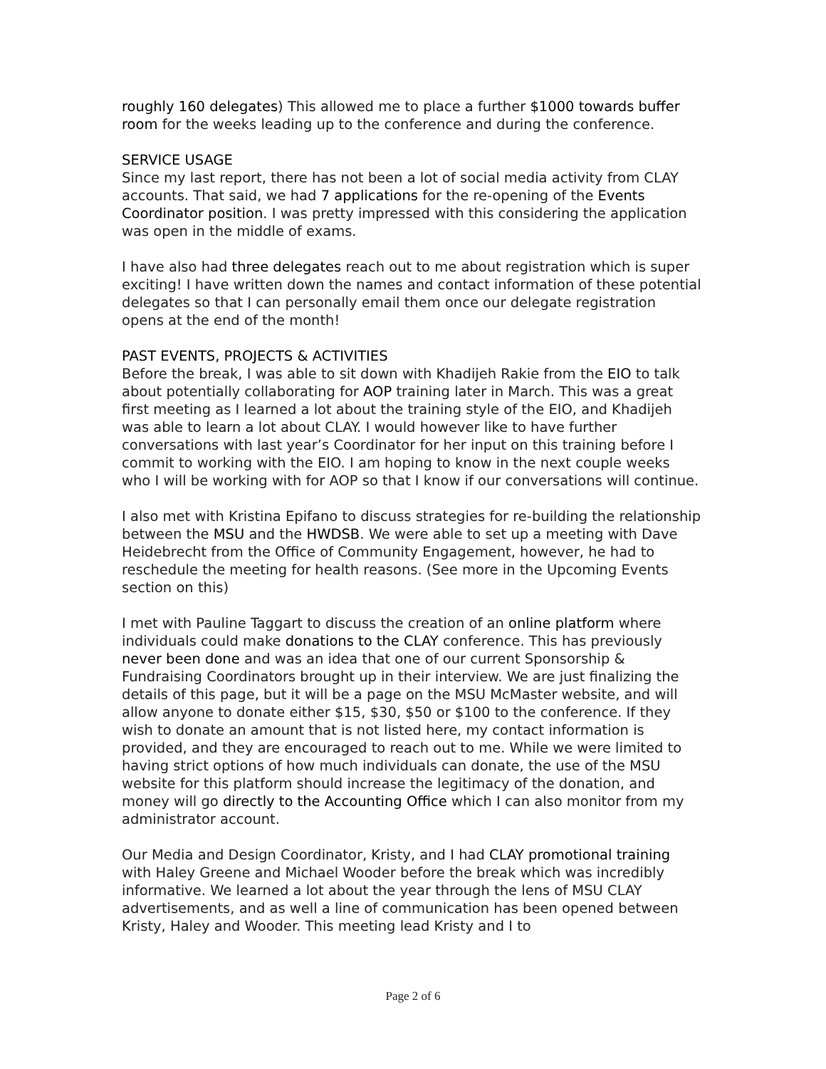roughly 160 delegates) This allowed me to place a further $1000 towards buffer room for the weeks leading up to the conference and during the conference.
SERVICE USAGE
Since my last report, there has not been a lot of social media activity from CLAY accounts. That said, we had 7 applications for the re-opening of the Events Coordinator position. I was pretty impressed with this considering the application was open in the middle of exams.
I have also had three delegates reach out to me about registration which is super exciting! I have written down the names and contact information of these potential delegates so that I can personally email them once our delegate registration opens at the end of the month!
PAST EVENTS, PROJECTS & ACTIVITIES
Before the break, I was able to sit down with Khadijeh Rakie from the EIO to talk about potentially collaborating for AOP training later in March. This was a great first meeting as I learned a lot about the training style of the EIO, and Khadijeh was able to learn a lot about CLAY. I would however like to have further conversations with last year’s Coordinator for her input on this training before I commit to working with the EIO. I am hoping to know in the next couple weeks who I will be working with for AOP so that I know if our conversations will continue.
I also met with Kristina Epifano to discuss strategies for re-building the relationship between the MSU and the HWDSB. We were able to set up a meeting with Dave Heidebrecht from the Office of Community Engagement, however, he had to reschedule the meeting for health reasons. (See more in the Upcoming Events section on this)
I met with Pauline Taggart to discuss the creation of an online platform where individuals could make donations to the CLAY conference. This has previously never been done and was an idea that one of our current Sponsorship & Fundraising Coordinators brought up in their interview. We are just finalizing the details of this page, but it will be a page on the MSU McMaster website, and will allow anyone to donate either $15, $30, $50 or $100 to the conference. If they wish to donate an amount that is not listed here, my contact information is provided, and they are encouraged to reach out to me. While we were limited to having strict options of how much individuals can donate, the use of the MSU website for this platform should increase the legitimacy of the donation, and money will go directly to the Accounting Office which I can also monitor from my administrator account.
Our Media and Design Coordinator, Kristy, and I had CLAY promotional training with Haley Greene and Michael Wooder before the break which was incredibly informative. We learned a lot about the year through the lens of MSU CLAY advertisements, and as well a line of communication has been opened between Kristy, Haley and Wooder. This meeting lead Kristy and I to
Page 2 of 6